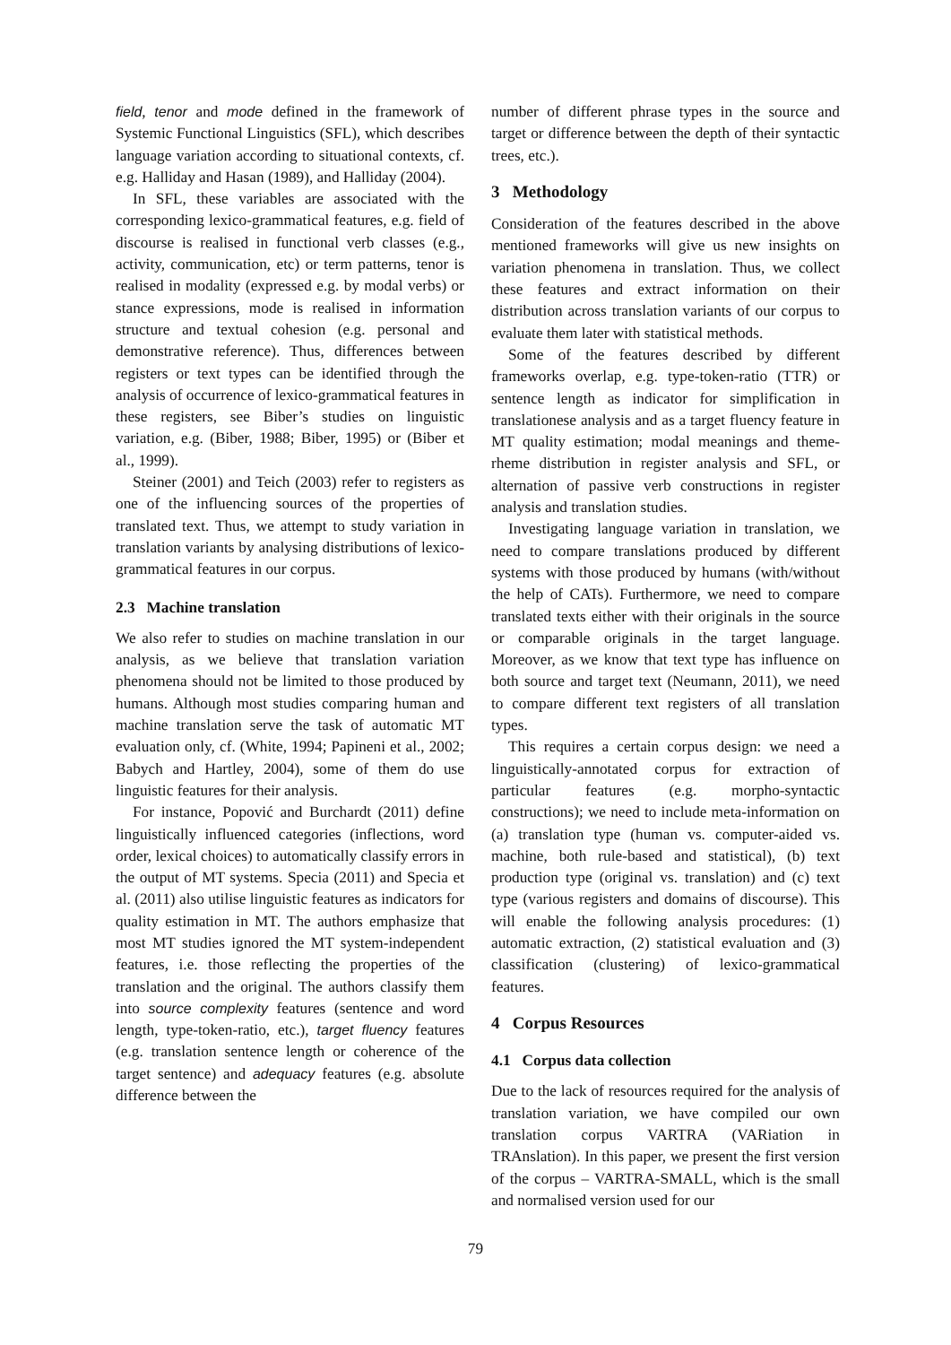field, tenor and mode defined in the framework of Systemic Functional Linguistics (SFL), which describes language variation according to situational contexts, cf. e.g. Halliday and Hasan (1989), and Halliday (2004).
In SFL, these variables are associated with the corresponding lexico-grammatical features, e.g. field of discourse is realised in functional verb classes (e.g., activity, communication, etc) or term patterns, tenor is realised in modality (expressed e.g. by modal verbs) or stance expressions, mode is realised in information structure and textual cohesion (e.g. personal and demonstrative reference). Thus, differences between registers or text types can be identified through the analysis of occurrence of lexico-grammatical features in these registers, see Biber’s studies on linguistic variation, e.g. (Biber, 1988; Biber, 1995) or (Biber et al., 1999).
Steiner (2001) and Teich (2003) refer to registers as one of the influencing sources of the properties of translated text. Thus, we attempt to study variation in translation variants by analysing distributions of lexico-grammatical features in our corpus.
2.3 Machine translation
We also refer to studies on machine translation in our analysis, as we believe that translation variation phenomena should not be limited to those produced by humans. Although most studies comparing human and machine translation serve the task of automatic MT evaluation only, cf. (White, 1994; Papineni et al., 2002; Babych and Hartley, 2004), some of them do use linguistic features for their analysis.
For instance, Popović and Burchardt (2011) define linguistically influenced categories (inflections, word order, lexical choices) to automatically classify errors in the output of MT systems. Specia (2011) and Specia et al. (2011) also utilise linguistic features as indicators for quality estimation in MT. The authors emphasize that most MT studies ignored the MT system-independent features, i.e. those reflecting the properties of the translation and the original. The authors classify them into source complexity features (sentence and word length, type-token-ratio, etc.), target fluency features (e.g. translation sentence length or coherence of the target sentence) and adequacy features (e.g. absolute difference between the
number of different phrase types in the source and target or difference between the depth of their syntactic trees, etc.).
3 Methodology
Consideration of the features described in the above mentioned frameworks will give us new insights on variation phenomena in translation. Thus, we collect these features and extract information on their distribution across translation variants of our corpus to evaluate them later with statistical methods.
Some of the features described by different frameworks overlap, e.g. type-token-ratio (TTR) or sentence length as indicator for simplification in translationese analysis and as a target fluency feature in MT quality estimation; modal meanings and theme-rheme distribution in register analysis and SFL, or alternation of passive verb constructions in register analysis and translation studies.
Investigating language variation in translation, we need to compare translations produced by different systems with those produced by humans (with/without the help of CATs). Furthermore, we need to compare translated texts either with their originals in the source or comparable originals in the target language. Moreover, as we know that text type has influence on both source and target text (Neumann, 2011), we need to compare different text registers of all translation types.
This requires a certain corpus design: we need a linguistically-annotated corpus for extraction of particular features (e.g. morpho-syntactic constructions); we need to include meta-information on (a) translation type (human vs. computer-aided vs. machine, both rule-based and statistical), (b) text production type (original vs. translation) and (c) text type (various registers and domains of discourse). This will enable the following analysis procedures: (1) automatic extraction, (2) statistical evaluation and (3) classification (clustering) of lexico-grammatical features.
4 Corpus Resources
4.1 Corpus data collection
Due to the lack of resources required for the analysis of translation variation, we have compiled our own translation corpus VARTRA (VARiation in TRAnslation). In this paper, we present the first version of the corpus – VARTRA-SMALL, which is the small and normalised version used for our
79